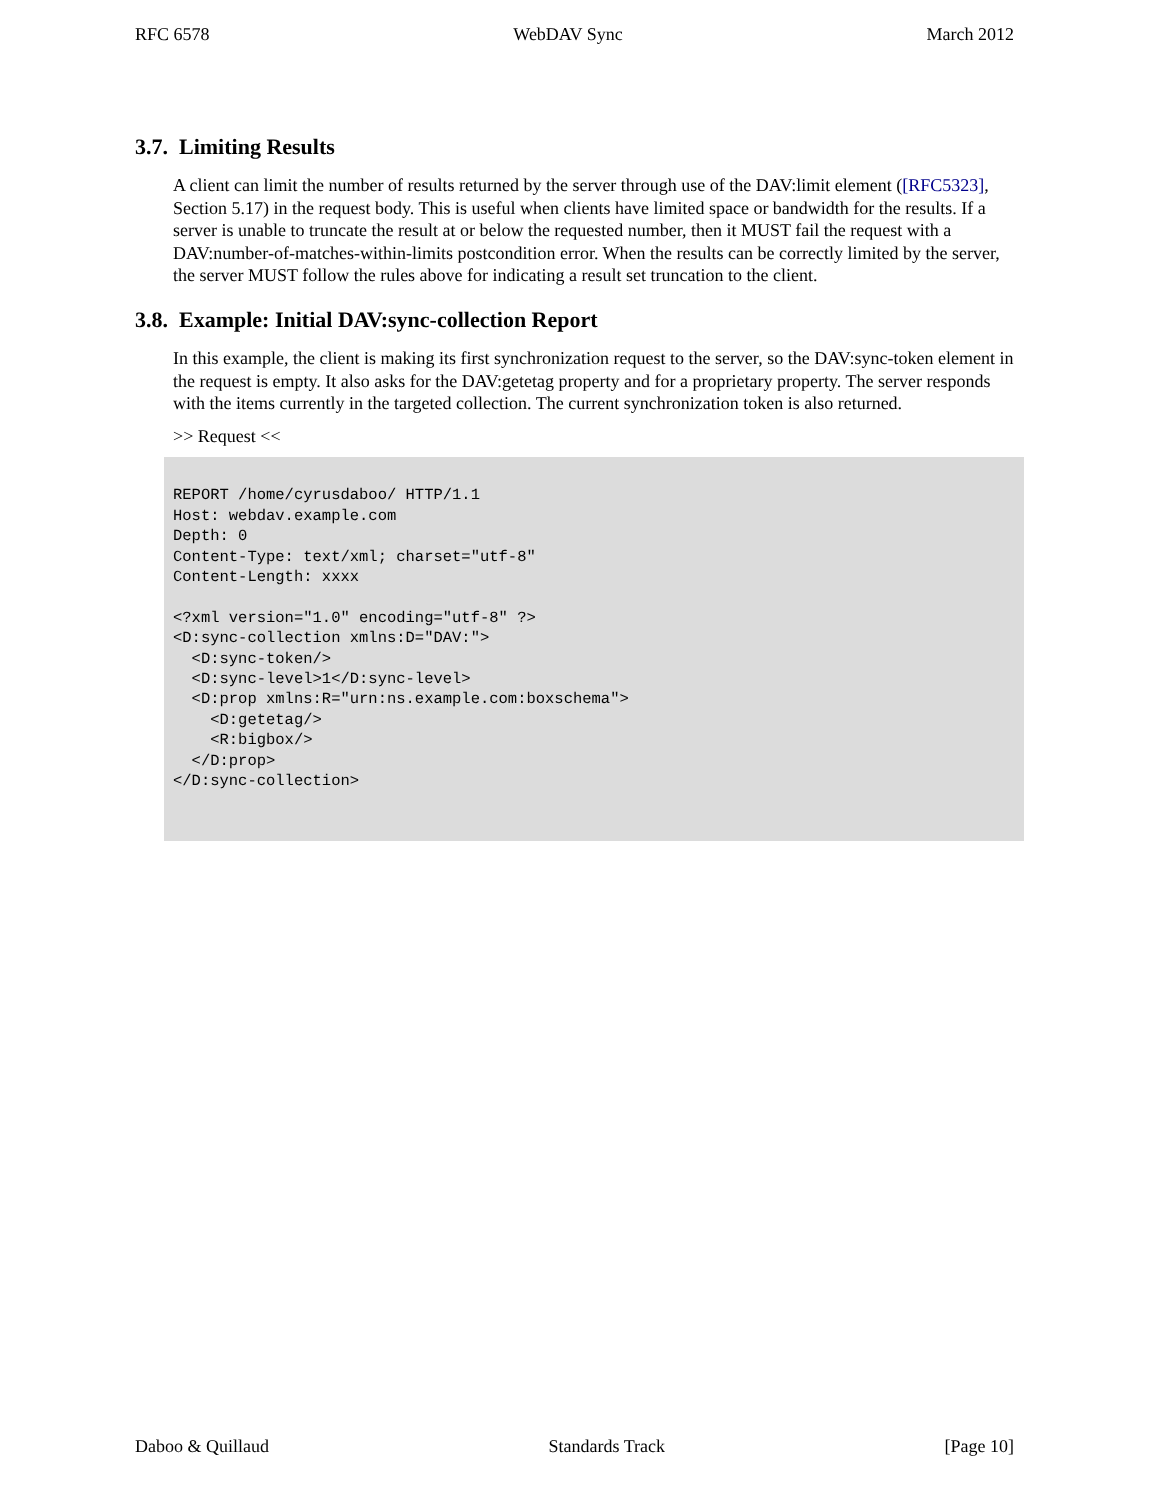RFC 6578 WebDAV Sync March 2012
3.7. Limiting Results
A client can limit the number of results returned by the server through use of the DAV:limit element ([RFC5323], Section 5.17) in the request body. This is useful when clients have limited space or bandwidth for the results. If a server is unable to truncate the result at or below the requested number, then it MUST fail the request with a DAV:number-of-matches-within-limits postcondition error. When the results can be correctly limited by the server, the server MUST follow the rules above for indicating a result set truncation to the client.
3.8. Example: Initial DAV:sync-collection Report
In this example, the client is making its first synchronization request to the server, so the DAV:sync-token element in the request is empty. It also asks for the DAV:getetag property and for a proprietary property. The server responds with the items currently in the targeted collection. The current synchronization token is also returned.
>> Request <<
REPORT /home/cyrusdaboo/ HTTP/1.1
Host: webdav.example.com
Depth: 0
Content-Type: text/xml; charset="utf-8"
Content-Length: xxxx

<?xml version="1.0" encoding="utf-8" ?>
<D:sync-collection xmlns:D="DAV:">
  <D:sync-token/>
  <D:sync-level>1</D:sync-level>
  <D:prop xmlns:R="urn:ns.example.com:boxschema">
    <D:getetag/>
    <R:bigbox/>
  </D:prop>
</D:sync-collection>
Daboo & Quillaud Standards Track [Page 10]